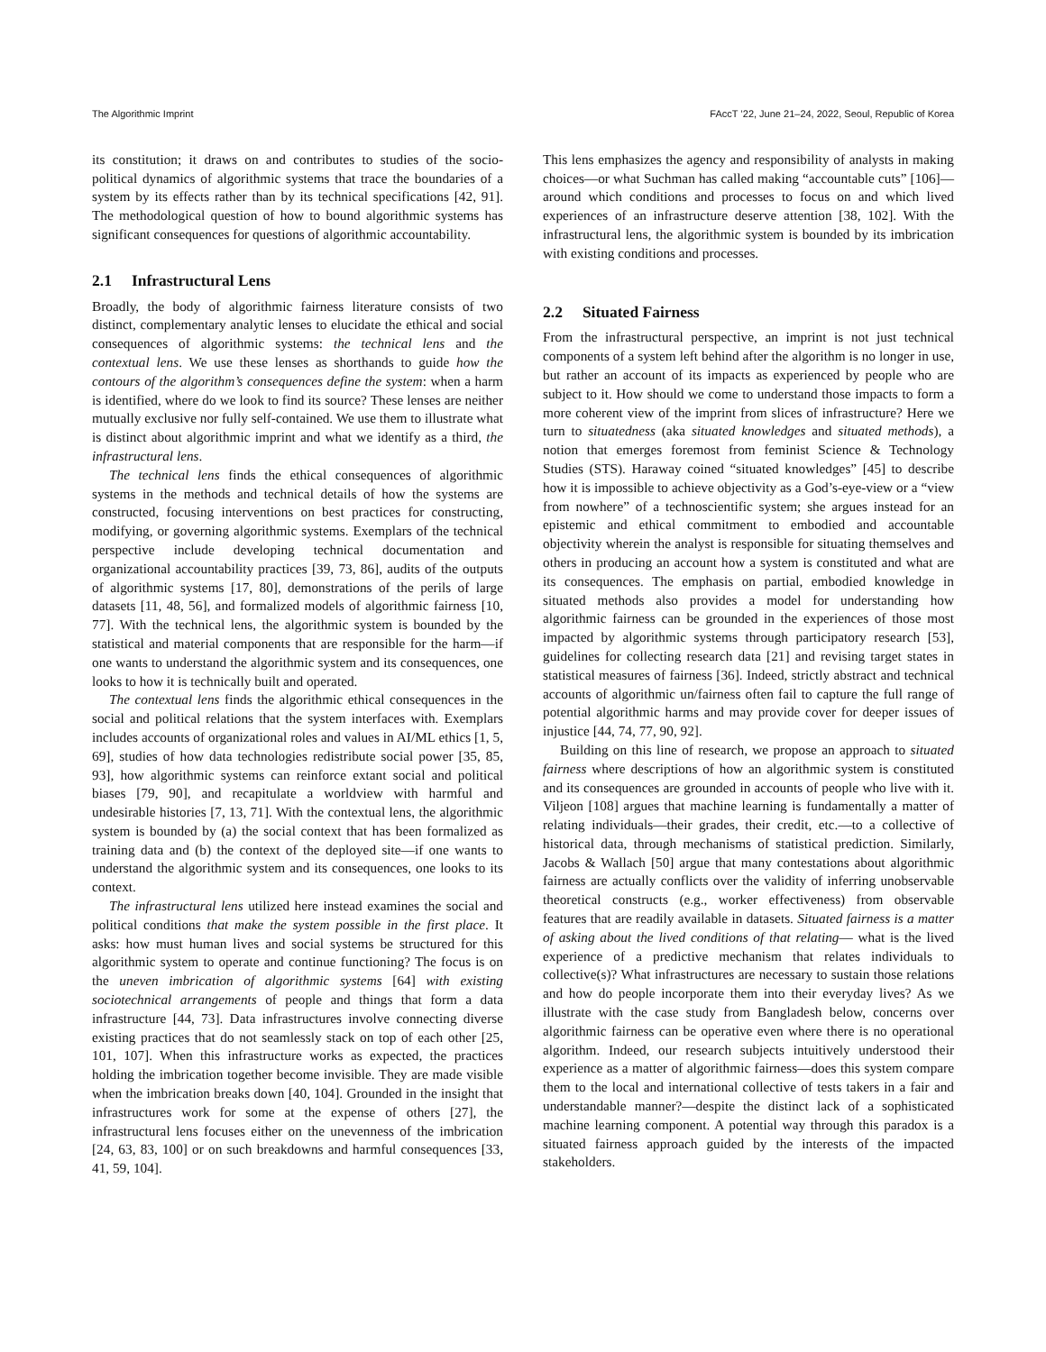The Algorithmic Imprint FAccT ’22, June 21–24, 2022, Seoul, Republic of Korea
its constitution; it draws on and contributes to studies of the socio-political dynamics of algorithmic systems that trace the boundaries of a system by its effects rather than by its technical specifications [42, 91]. The methodological question of how to bound algorithmic systems has significant consequences for questions of algorithmic accountability.
2.1 Infrastructural Lens
Broadly, the body of algorithmic fairness literature consists of two distinct, complementary analytic lenses to elucidate the ethical and social consequences of algorithmic systems: the technical lens and the contextual lens. We use these lenses as shorthands to guide how the contours of the algorithm’s consequences define the system: when a harm is identified, where do we look to find its source? These lenses are neither mutually exclusive nor fully self-contained. We use them to illustrate what is distinct about algorithmic imprint and what we identify as a third, the infrastructural lens.
The technical lens finds the ethical consequences of algorithmic systems in the methods and technical details of how the systems are constructed, focusing interventions on best practices for constructing, modifying, or governing algorithmic systems. Exemplars of the technical perspective include developing technical documentation and organizational accountability practices [39, 73, 86], audits of the outputs of algorithmic systems [17, 80], demonstrations of the perils of large datasets [11, 48, 56], and formalized models of algorithmic fairness [10, 77]. With the technical lens, the algorithmic system is bounded by the statistical and material components that are responsible for the harm—if one wants to understand the algorithmic system and its consequences, one looks to how it is technically built and operated.
The contextual lens finds the algorithmic ethical consequences in the social and political relations that the system interfaces with. Exemplars includes accounts of organizational roles and values in AI/ML ethics [1, 5, 69], studies of how data technologies redistribute social power [35, 85, 93], how algorithmic systems can reinforce extant social and political biases [79, 90], and recapitulate a worldview with harmful and undesirable histories [7, 13, 71]. With the contextual lens, the algorithmic system is bounded by (a) the social context that has been formalized as training data and (b) the context of the deployed site—if one wants to understand the algorithmic system and its consequences, one looks to its context.
The infrastructural lens utilized here instead examines the social and political conditions that make the system possible in the first place. It asks: how must human lives and social systems be structured for this algorithmic system to operate and continue functioning? The focus is on the uneven imbrication of algorithmic systems [64] with existing sociotechnical arrangements of people and things that form a data infrastructure [44, 73]. Data infrastructures involve connecting diverse existing practices that do not seamlessly stack on top of each other [25, 101, 107]. When this infrastructure works as expected, the practices holding the imbrication together become invisible. They are made visible when the imbrication breaks down [40, 104]. Grounded in the insight that infrastructures work for some at the expense of others [27], the infrastructural lens focuses either on the unevenness of the imbrication [24, 63, 83, 100] or on such breakdowns and harmful consequences [33, 41, 59, 104].
This lens emphasizes the agency and responsibility of analysts in making choices—or what Suchman has called making “accountable cuts” [106]—around which conditions and processes to focus on and which lived experiences of an infrastructure deserve attention [38, 102]. With the infrastructural lens, the algorithmic system is bounded by its imbrication with existing conditions and processes.
2.2 Situated Fairness
From the infrastructural perspective, an imprint is not just technical components of a system left behind after the algorithm is no longer in use, but rather an account of its impacts as experienced by people who are subject to it. How should we come to understand those impacts to form a more coherent view of the imprint from slices of infrastructure? Here we turn to situatedness (aka situated knowledges and situated methods), a notion that emerges foremost from feminist Science & Technology Studies (STS). Haraway coined “situated knowledges” [45] to describe how it is impossible to achieve objectivity as a God’s-eye-view or a “view from nowhere” of a technoscientific system; she argues instead for an epistemic and ethical commitment to embodied and accountable objectivity wherein the analyst is responsible for situating themselves and others in producing an account how a system is constituted and what are its consequences. The emphasis on partial, embodied knowledge in situated methods also provides a model for understanding how algorithmic fairness can be grounded in the experiences of those most impacted by algorithmic systems through participatory research [53], guidelines for collecting research data [21] and revising target states in statistical measures of fairness [36]. Indeed, strictly abstract and technical accounts of algorithmic un/fairness often fail to capture the full range of potential algorithmic harms and may provide cover for deeper issues of injustice [44, 74, 77, 90, 92].
Building on this line of research, we propose an approach to situated fairness where descriptions of how an algorithmic system is constituted and its consequences are grounded in accounts of people who live with it. Viljeon [108] argues that machine learning is fundamentally a matter of relating individuals—their grades, their credit, etc.—to a collective of historical data, through mechanisms of statistical prediction. Similarly, Jacobs & Wallach [50] argue that many contestations about algorithmic fairness are actually conflicts over the validity of inferring unobservable theoretical constructs (e.g., worker effectiveness) from observable features that are readily available in datasets. Situated fairness is a matter of asking about the lived conditions of that relating— what is the lived experience of a predictive mechanism that relates individuals to collective(s)? What infrastructures are necessary to sustain those relations and how do people incorporate them into their everyday lives? As we illustrate with the case study from Bangladesh below, concerns over algorithmic fairness can be operative even where there is no operational algorithm. Indeed, our research subjects intuitively understood their experience as a matter of algorithmic fairness—does this system compare them to the local and international collective of tests takers in a fair and understandable manner?—despite the distinct lack of a sophisticated machine learning component. A potential way through this paradox is a situated fairness approach guided by the interests of the impacted stakeholders.